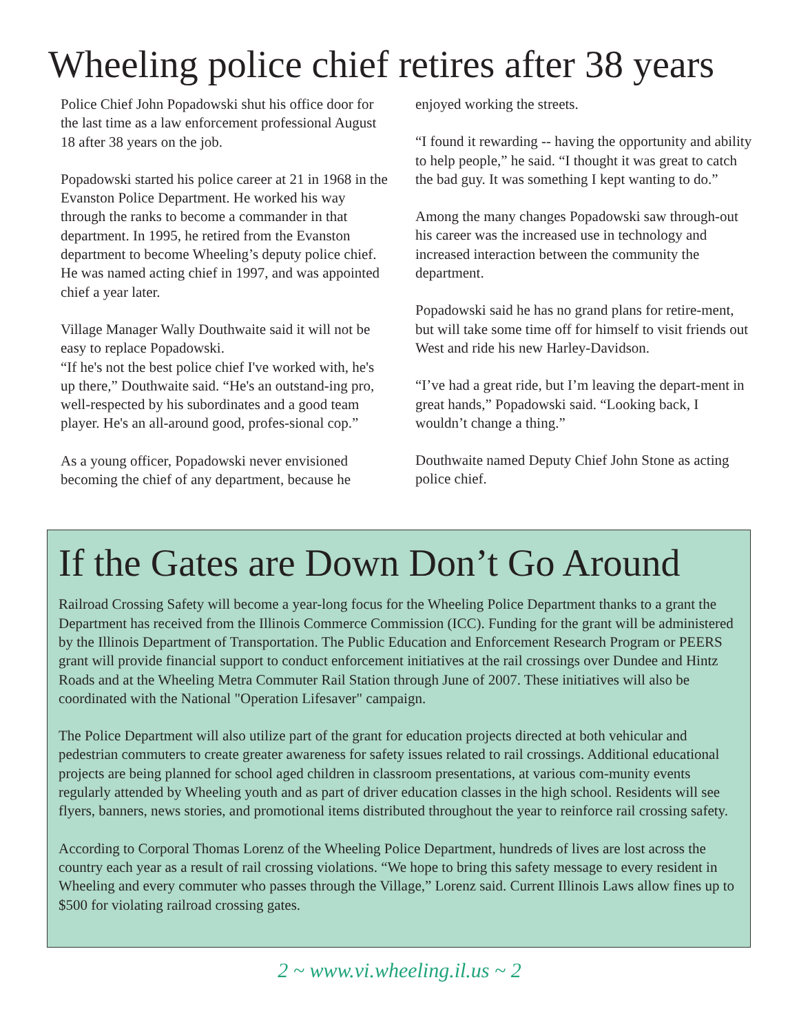Wheeling police chief retires after 38 years
Police Chief John Popadowski shut his office door for the last time as a law enforcement professional August 18 after 38 years on the job.
Popadowski started his police career at 21 in 1968 in the Evanston Police Department. He worked his way through the ranks to become a commander in that department. In 1995, he retired from the Evanston department to become Wheeling’s deputy police chief. He was named acting chief in 1997, and was appointed chief a year later.
Village Manager Wally Douthwaite said it will not be easy to replace Popadowski.
“If he's not the best police chief I've worked with, he's up there,” Douthwaite said. “He's an outstand-ing pro, well-respected by his subordinates and a good team player. He's an all-around good, profes-sional cop.”
As a young officer, Popadowski never envisioned becoming the chief of any department, because he
enjoyed working the streets.
“I found it rewarding -- having the opportunity and ability to help people,” he said. “I thought it was great to catch the bad guy. It was something I kept wanting to do.”
Among the many changes Popadowski saw through-out his career was the increased use in technology and increased interaction between the community the department.
Popadowski said he has no grand plans for retire-ment, but will take some time off for himself to visit friends out West and ride his new Harley-Davidson.
“I’ve had a great ride, but I’m leaving the depart-ment in great hands,” Popadowski said. “Looking back, I wouldn’t change a thing.”
Douthwaite named Deputy Chief John Stone as acting police chief.
If the Gates are Down Don’t Go Around
Railroad Crossing Safety will become a year-long focus for the Wheeling Police Department thanks to a grant the Department has received from the Illinois Commerce Commission (ICC). Funding for the grant will be administered by the Illinois Department of Transportation. The Public Education and Enforcement Research Program or PEERS grant will provide financial support to conduct enforcement initiatives at the rail crossings over Dundee and Hintz Roads and at the Wheeling Metra Commuter Rail Station through June of 2007. These initiatives will also be coordinated with the National "Operation Lifesaver" campaign.
The Police Department will also utilize part of the grant for education projects directed at both vehicular and pedestrian commuters to create greater awareness for safety issues related to rail crossings. Additional educational projects are being planned for school aged children in classroom presentations, at various com-munity events regularly attended by Wheeling youth and as part of driver education classes in the high school. Residents will see flyers, banners, news stories, and promotional items distributed throughout the year to reinforce rail crossing safety.
According to Corporal Thomas Lorenz of the Wheeling Police Department, hundreds of lives are lost across the country each year as a result of rail crossing violations. “We hope to bring this safety message to every resident in Wheeling and every commuter who passes through the Village,” Lorenz said. Current Illinois Laws allow fines up to $500 for violating railroad crossing gates.
2 ~ www.vi.wheeling.il.us ~ 2